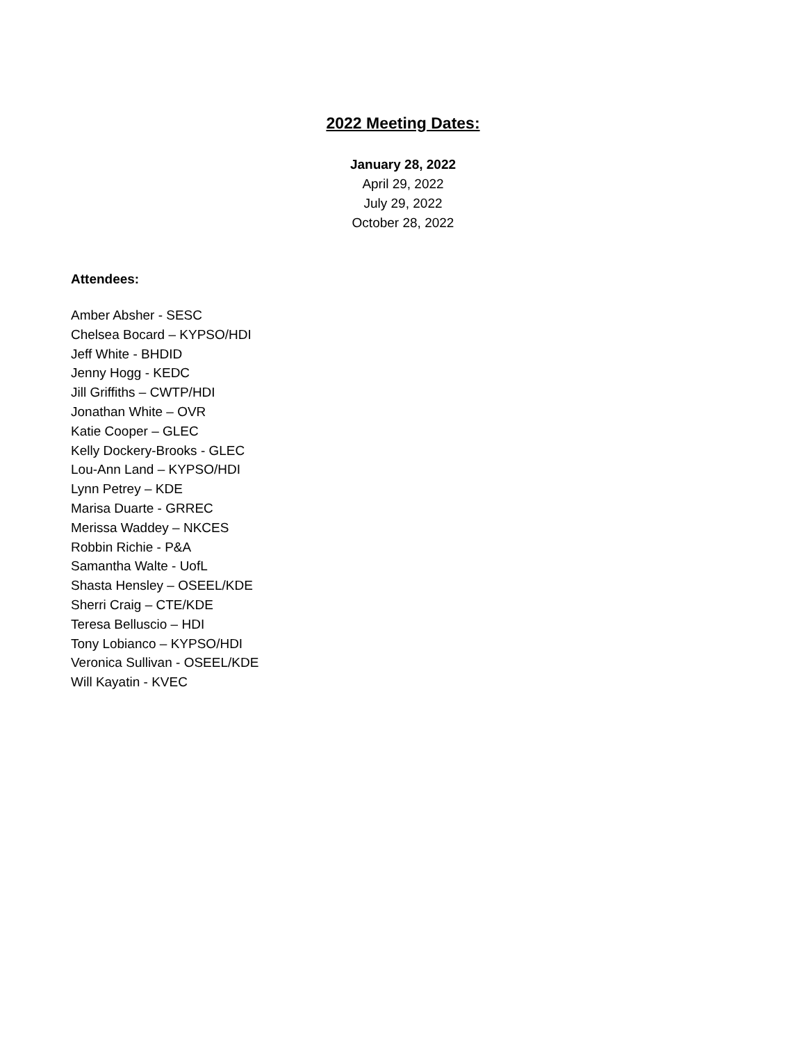2022 Meeting Dates:
January 28, 2022
April 29, 2022
July 29, 2022
October 28, 2022
Attendees:
Amber Absher - SESC
Chelsea Bocard – KYPSO/HDI
Jeff White - BHDID
Jenny Hogg - KEDC
Jill Griffiths – CWTP/HDI
Jonathan White – OVR
Katie Cooper – GLEC
Kelly Dockery-Brooks - GLEC
Lou-Ann Land – KYPSO/HDI
Lynn Petrey – KDE
Marisa Duarte - GRREC
Merissa Waddey – NKCES
Robbin Richie - P&A
Samantha Walte - UofL
Shasta Hensley – OSEEL/KDE
Sherri Craig – CTE/KDE
Teresa Belluscio – HDI
Tony Lobianco – KYPSO/HDI
Veronica Sullivan - OSEEL/KDE
Will Kayatin - KVEC